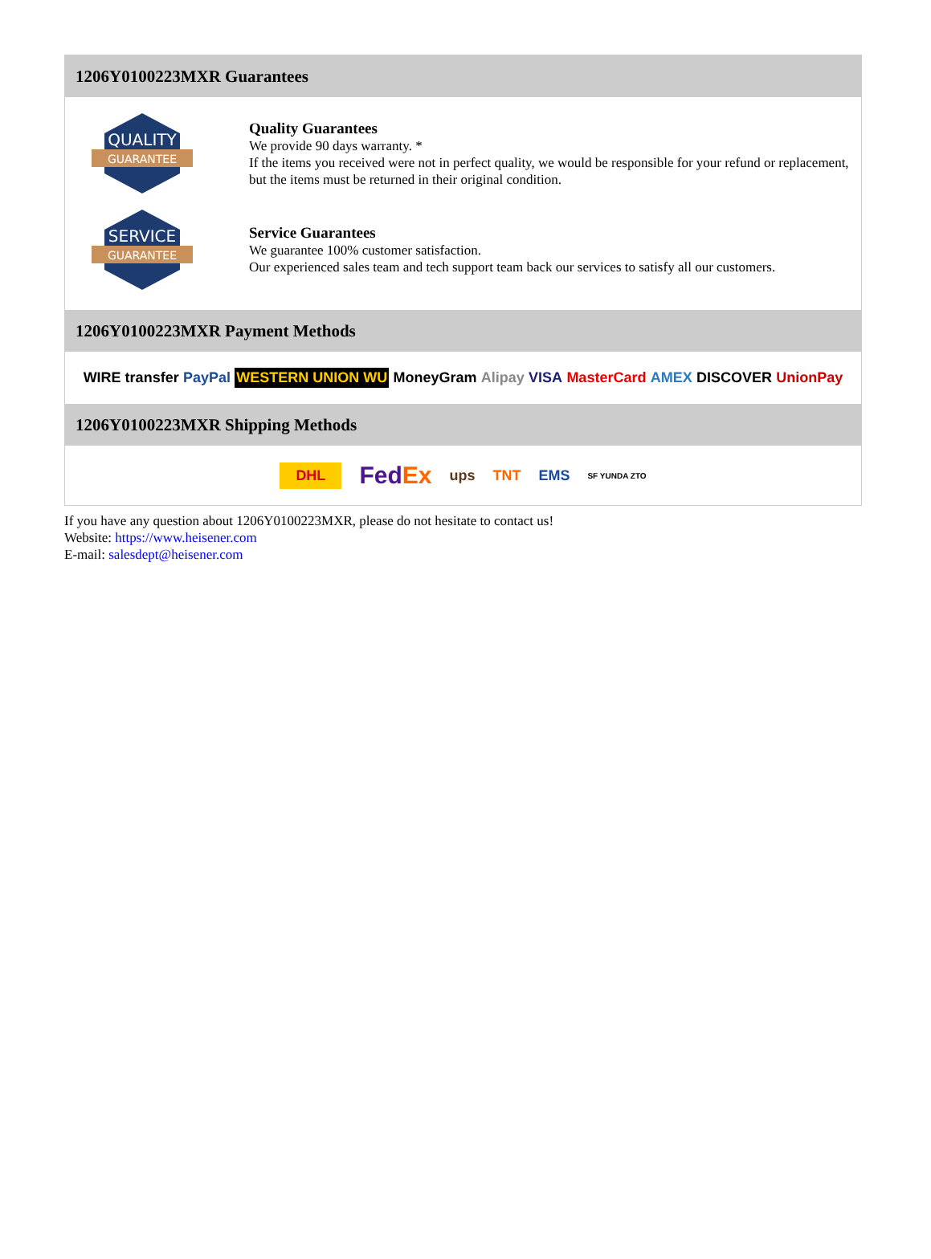1206Y0100223MXR Guarantees
QUALITY
GUARANTEE
Quality Guarantees
We provide 90 days warranty. *
If the items you received were not in perfect quality, we would be responsible for your refund or replacement, but the items must be returned in their original condition.
SERVICE
GUARANTEE
Service Guarantees
We guarantee 100% customer satisfaction.
Our experienced sales team and tech support team back our services to satisfy all our customers.
1206Y0100223MXR Payment Methods
WIRE transfer PayPal WESTERN UNION WU MoneyGram Alipay VISA MasterCard AMEX DISCOVER UnionPay
1206Y0100223MXR Shipping Methods
DHL FedEx ups TNT EMS SF YUNDA ZTO
If you have any question about 1206Y0100223MXR, please do not hesitate to contact us!
Website: https://www.heisener.com
E-mail: salesdept@heisener.com